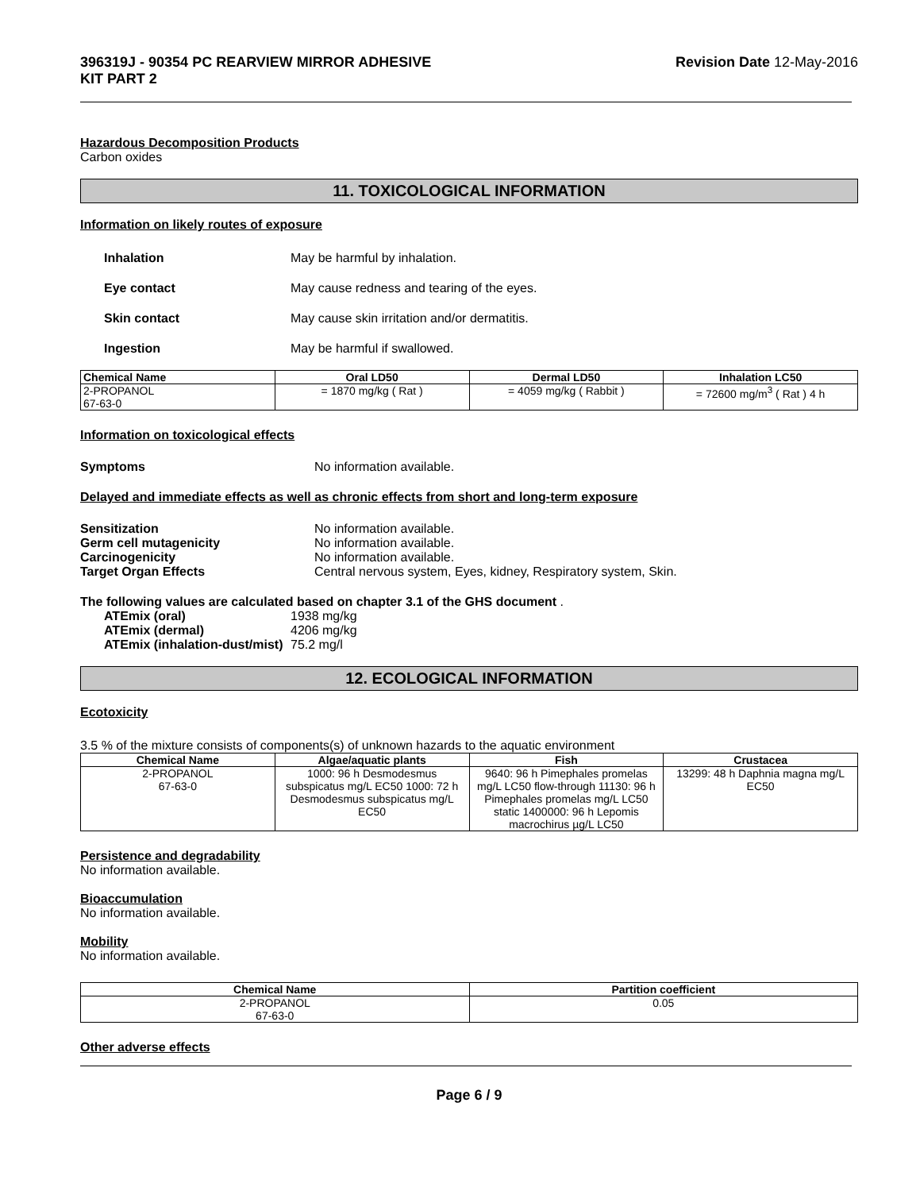396319J - 90354 PC REARVIEW MIRROR ADHESIVE
KIT PART 2
Revision Date 12-May-2016
Hazardous Decomposition Products
Carbon oxides
11. TOXICOLOGICAL INFORMATION
Information on likely routes of exposure
Inhalation May be harmful by inhalation.
Eye contact May cause redness and tearing of the eyes.
Skin contact May cause skin irritation and/or dermatitis.
Ingestion May be harmful if swallowed.
| Chemical Name | Oral LD50 | Dermal LD50 | Inhalation LC50 |
| --- | --- | --- | --- |
| 2-PROPANOL 67-63-0 | = 1870 mg/kg ( Rat ) | = 4059 mg/kg ( Rabbit ) | = 72600 mg/m<sup>3</sup> ( Rat ) 4 h |
Information on toxicological effects
Symptoms No information available.
Delayed and immediate effects as well as chronic effects from short and long-term exposure
Sensitization No information available.
Germ cell mutagenicity No information available.
Carcinogenicity No information available.
Target Organ Effects Central nervous system, Eyes, kidney, Respiratory system, Skin.
The following values are calculated based on chapter 3.1 of the GHS document .
ATEmix (oral) 1938 mg/kg
ATEmix (dermal) 4206 mg/kg
ATEmix (inhalation-dust/mist)
75.2 mg/l
12. ECOLOGICAL INFORMATION
Ecotoxicity
3.5 % of the mixture consists of components(s) of unknown hazards to the aquatic environment
| Chemical Name | Algae/aquatic plants | Fish | Crustacea |
| --- | --- | --- | --- |
| 2-PROPANOL 67-63-0 | 1000: 96 h Desmodesmus subspicatus mg/L EC50 1000: 72 h Desmodesmus subspicatus mg/L EC50 | 9640: 96 h Pimephales promelas mg/L LC50 flow-through 11130: 96 h Pimephales promelas mg/L LC50 static 1400000: 96 h Lepomis macrochirus µg/L LC50 | 13299: 48 h Daphnia magna mg/L EC50 |
Persistence and degradability
No information available.
Bioaccumulation
No information available.
Mobility
No information available.
| Chemical Name | Partition coefficient |
| --- | --- |
| 2-PROPANOL 67-63-0 | 0.05 |
Other adverse effects
Page 6 / 9